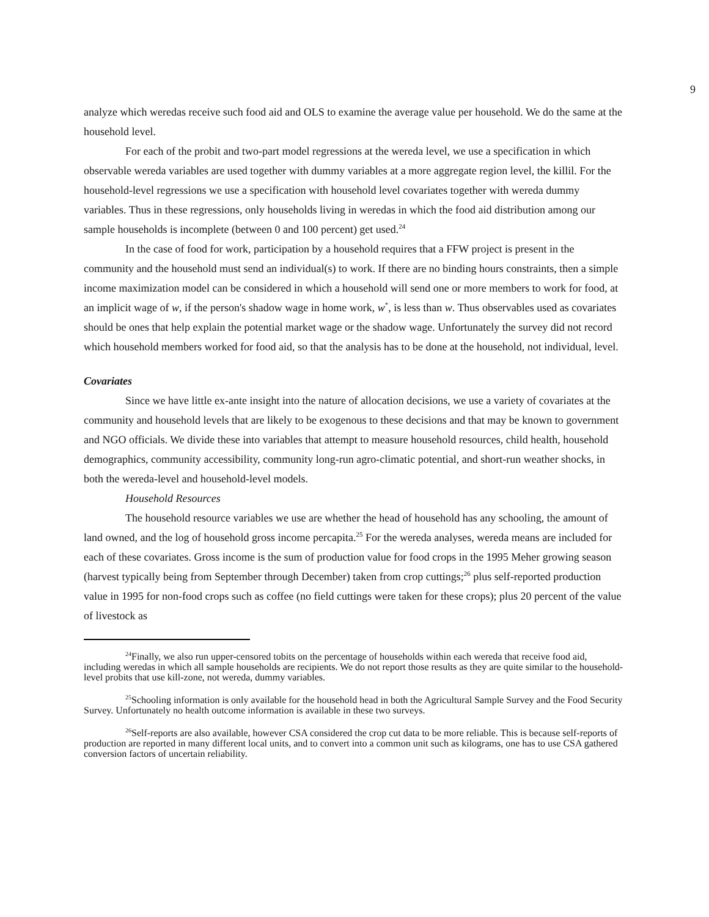9
analyze which weredas receive such food aid and OLS to examine the average value per household. We do the same at the household level.
For each of the probit and two-part model regressions at the wereda level, we use a specification in which observable wereda variables are used together with dummy variables at a more aggregate region level, the killil. For the household-level regressions we use a specification with household level covariates together with wereda dummy variables. Thus in these regressions, only households living in weredas in which the food aid distribution among our sample households is incomplete (between 0 and 100 percent) get used.<sup>24</sup>
In the case of food for work, participation by a household requires that a FFW project is present in the community and the household must send an individual(s) to work. If there are no binding hours constraints, then a simple income maximization model can be considered in which a household will send one or more members to work for food, at an implicit wage of w, if the person's shadow wage in home work, w<sup>*</sup>, is less than w. Thus observables used as covariates should be ones that help explain the potential market wage or the shadow wage. Unfortunately the survey did not record which household members worked for food aid, so that the analysis has to be done at the household, not individual, level.
Covariates
Since we have little ex-ante insight into the nature of allocation decisions, we use a variety of covariates at the community and household levels that are likely to be exogenous to these decisions and that may be known to government and NGO officials. We divide these into variables that attempt to measure household resources, child health, household demographics, community accessibility, community long-run agro-climatic potential, and short-run weather shocks, in both the wereda-level and household-level models.
Household Resources
The household resource variables we use are whether the head of household has any schooling, the amount of land owned, and the log of household gross income percapita.<sup>25</sup> For the wereda analyses, wereda means are included for each of these covariates. Gross income is the sum of production value for food crops in the 1995 Meher growing season (harvest typically being from September through December) taken from crop cuttings;<sup>26</sup> plus self-reported production value in 1995 for non-food crops such as coffee (no field cuttings were taken for these crops); plus 20 percent of the value of livestock as
<sup>24</sup> Finally, we also run upper-censored tobits on the percentage of households within each wereda that receive food aid, including weredas in which all sample households are recipients. We do not report those results as they are quite similar to the household-level probits that use kill-zone, not wereda, dummy variables.
<sup>25</sup> Schooling information is only available for the household head in both the Agricultural Sample Survey and the Food Security Survey. Unfortunately no health outcome information is available in these two surveys.
<sup>26</sup> Self-reports are also available, however CSA considered the crop cut data to be more reliable. This is because self-reports of production are reported in many different local units, and to convert into a common unit such as kilograms, one has to use CSA gathered conversion factors of uncertain reliability.